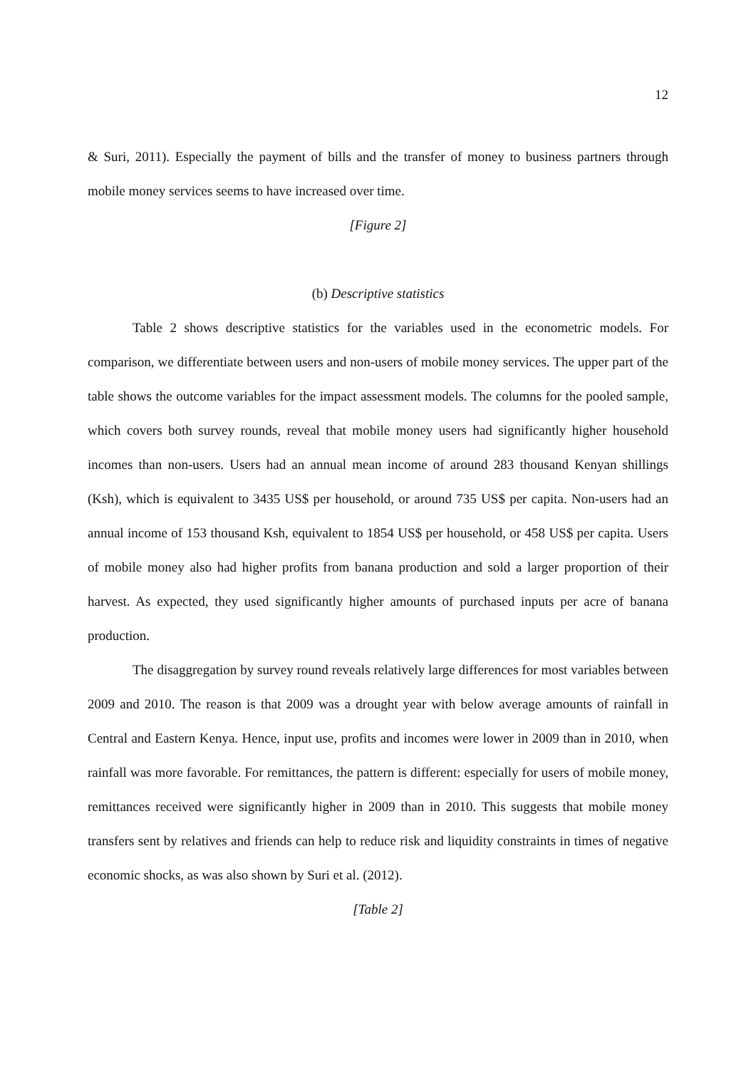12
& Suri, 2011). Especially the payment of bills and the transfer of money to business partners through mobile money services seems to have increased over time.
[Figure 2]
(b) Descriptive statistics
Table 2 shows descriptive statistics for the variables used in the econometric models. For comparison, we differentiate between users and non-users of mobile money services. The upper part of the table shows the outcome variables for the impact assessment models. The columns for the pooled sample, which covers both survey rounds, reveal that mobile money users had significantly higher household incomes than non-users. Users had an annual mean income of around 283 thousand Kenyan shillings (Ksh), which is equivalent to 3435 US$ per household, or around 735 US$ per capita. Non-users had an annual income of 153 thousand Ksh, equivalent to 1854 US$ per household, or 458 US$ per capita. Users of mobile money also had higher profits from banana production and sold a larger proportion of their harvest. As expected, they used significantly higher amounts of purchased inputs per acre of banana production.
The disaggregation by survey round reveals relatively large differences for most variables between 2009 and 2010. The reason is that 2009 was a drought year with below average amounts of rainfall in Central and Eastern Kenya. Hence, input use, profits and incomes were lower in 2009 than in 2010, when rainfall was more favorable. For remittances, the pattern is different: especially for users of mobile money, remittances received were significantly higher in 2009 than in 2010. This suggests that mobile money transfers sent by relatives and friends can help to reduce risk and liquidity constraints in times of negative economic shocks, as was also shown by Suri et al. (2012).
[Table 2]